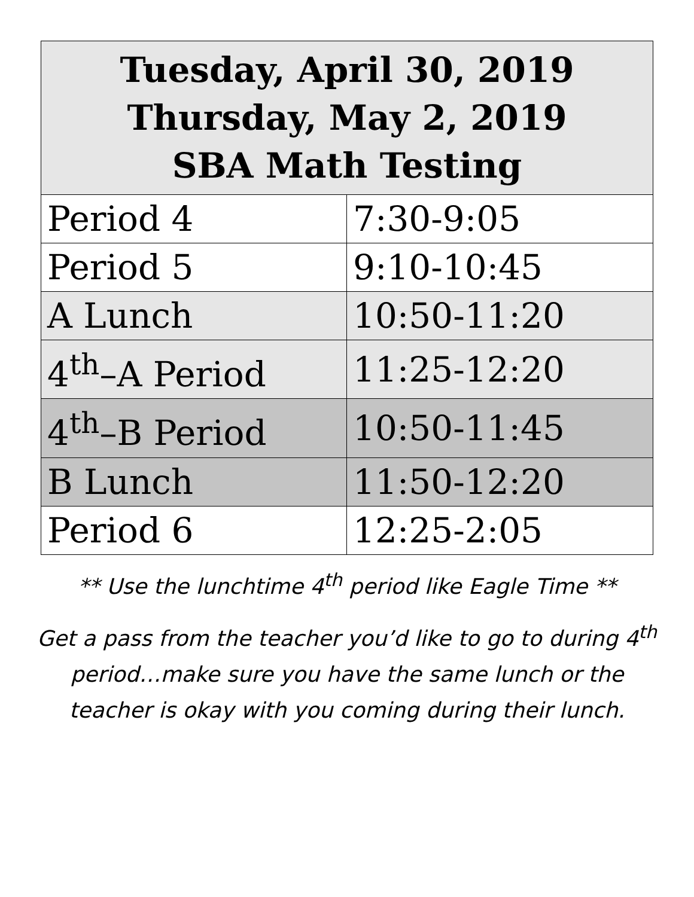| Tuesday, April 30, 2019 Thursday, May 2, 2019 SBA Math Testing | |
| --- | --- |
| Period 4 | 7:30-9:05 |
| Period 5 | 9:10-10:45 |
| A Lunch | 10:50-11:20 |
| 4<sup>th</sup>–A Period | 11:25-12:20 |
| 4<sup>th</sup>–B Period | 10:50-11:45 |
| B Lunch | 11:50-12:20 |
| Period 6 | 12:25-2:05 |
** Use the lunchtime 4<sup>th</sup> period like Eagle Time **
Get a pass from the teacher you’d like to go to during 4<sup>th</sup> period…make sure you have the same lunch or the teacher is okay with you coming during their lunch.